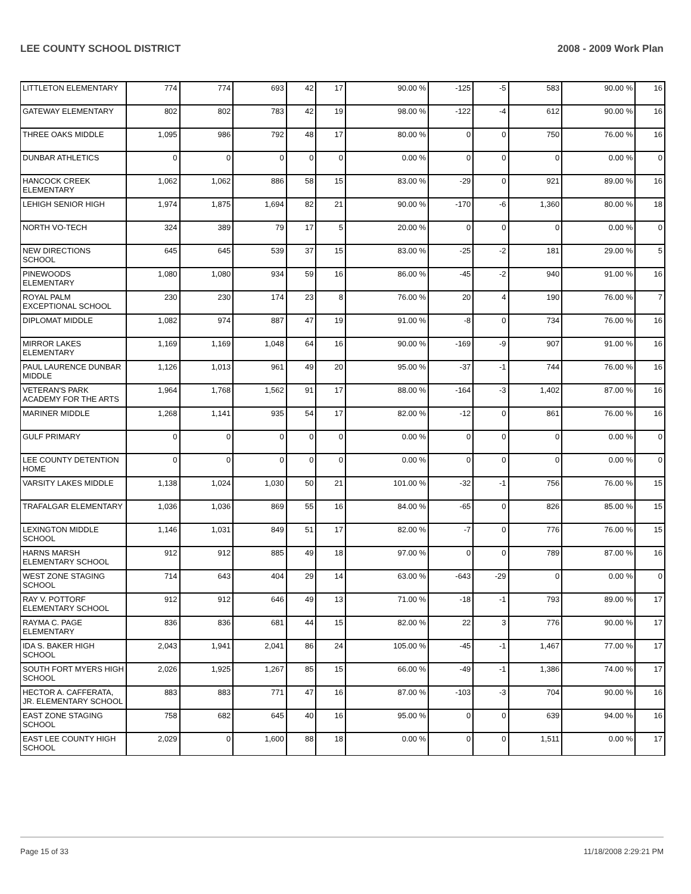LEE COUNTY SCHOOL DISTRICT 2008 - 2009 Work Plan
| LITTLETON ELEMENTARY | 774 | 774 | 693 | 42 | 17 | 90.00 % | -125 | -5 | 583 | 90.00 % | 16 |
| GATEWAY ELEMENTARY | 802 | 802 | 783 | 42 | 19 | 98.00 % | -122 | -4 | 612 | 90.00 % | 16 |
| THREE OAKS MIDDLE | 1,095 | 986 | 792 | 48 | 17 | 80.00 % | 0 | 0 | 750 | 76.00 % | 16 |
| DUNBAR ATHLETICS | 0 | 0 | 0 | 0 | 0 | 0.00 % | 0 | 0 | 0 | 0.00 % | 0 |
| HANCOCK CREEK ELEMENTARY | 1,062 | 1,062 | 886 | 58 | 15 | 83.00 % | -29 | 0 | 921 | 89.00 % | 16 |
| LEHIGH SENIOR HIGH | 1,974 | 1,875 | 1,694 | 82 | 21 | 90.00 % | -170 | -6 | 1,360 | 80.00 % | 18 |
| NORTH VO-TECH | 324 | 389 | 79 | 17 | 5 | 20.00 % | 0 | 0 | 0 | 0.00 % | 0 |
| NEW DIRECTIONS SCHOOL | 645 | 645 | 539 | 37 | 15 | 83.00 % | -25 | -2 | 181 | 29.00 % | 5 |
| PINEWOODS ELEMENTARY | 1,080 | 1,080 | 934 | 59 | 16 | 86.00 % | -45 | -2 | 940 | 91.00 % | 16 |
| ROYAL PALM EXCEPTIONAL SCHOOL | 230 | 230 | 174 | 23 | 8 | 76.00 % | 20 | 4 | 190 | 76.00 % | 7 |
| DIPLOMAT MIDDLE | 1,082 | 974 | 887 | 47 | 19 | 91.00 % | -8 | 0 | 734 | 76.00 % | 16 |
| MIRROR LAKES ELEMENTARY | 1,169 | 1,169 | 1,048 | 64 | 16 | 90.00 % | -169 | -9 | 907 | 91.00 % | 16 |
| PAUL LAURENCE DUNBAR MIDDLE | 1,126 | 1,013 | 961 | 49 | 20 | 95.00 % | -37 | -1 | 744 | 76.00 % | 16 |
| VETERAN'S PARK ACADEMY FOR THE ARTS | 1,964 | 1,768 | 1,562 | 91 | 17 | 88.00 % | -164 | -3 | 1,402 | 87.00 % | 16 |
| MARINER MIDDLE | 1,268 | 1,141 | 935 | 54 | 17 | 82.00 % | -12 | 0 | 861 | 76.00 % | 16 |
| GULF PRIMARY | 0 | 0 | 0 | 0 | 0 | 0.00 % | 0 | 0 | 0 | 0.00 % | 0 |
| LEE COUNTY DETENTION HOME | 0 | 0 | 0 | 0 | 0 | 0.00 % | 0 | 0 | 0 | 0.00 % | 0 |
| VARSITY LAKES MIDDLE | 1,138 | 1,024 | 1,030 | 50 | 21 | 101.00 % | -32 | -1 | 756 | 76.00 % | 15 |
| TRAFALGAR ELEMENTARY | 1,036 | 1,036 | 869 | 55 | 16 | 84.00 % | -65 | 0 | 826 | 85.00 % | 15 |
| LEXINGTON MIDDLE SCHOOL | 1,146 | 1,031 | 849 | 51 | 17 | 82.00 % | -7 | 0 | 776 | 76.00 % | 15 |
| HARNS MARSH ELEMENTARY SCHOOL | 912 | 912 | 885 | 49 | 18 | 97.00 % | 0 | 0 | 789 | 87.00 % | 16 |
| WEST ZONE STAGING SCHOOL | 714 | 643 | 404 | 29 | 14 | 63.00 % | -643 | -29 | 0 | 0.00 % | 0 |
| RAY V. POTTORF ELEMENTARY SCHOOL | 912 | 912 | 646 | 49 | 13 | 71.00 % | -18 | -1 | 793 | 89.00 % | 17 |
| RAYMA C. PAGE ELEMENTARY | 836 | 836 | 681 | 44 | 15 | 82.00 % | 22 | 3 | 776 | 90.00 % | 17 |
| IDA S. BAKER HIGH SCHOOL | 2,043 | 1,941 | 2,041 | 86 | 24 | 105.00 % | -45 | -1 | 1,467 | 77.00 % | 17 |
| SOUTH FORT MYERS HIGH SCHOOL | 2,026 | 1,925 | 1,267 | 85 | 15 | 66.00 % | -49 | -1 | 1,386 | 74.00 % | 17 |
| HECTOR A. CAFFERATA, JR. ELEMENTARY SCHOOL | 883 | 883 | 771 | 47 | 16 | 87.00 % | -103 | -3 | 704 | 90.00 % | 16 |
| EAST ZONE STAGING SCHOOL | 758 | 682 | 645 | 40 | 16 | 95.00 % | 0 | 0 | 639 | 94.00 % | 16 |
| EAST LEE COUNTY HIGH SCHOOL | 2,029 | 0 | 1,600 | 88 | 18 | 0.00 % | 0 | 0 | 1,511 | 0.00 % | 17 |
Page 15 of 33 11/18/2008 2:29:21 PM